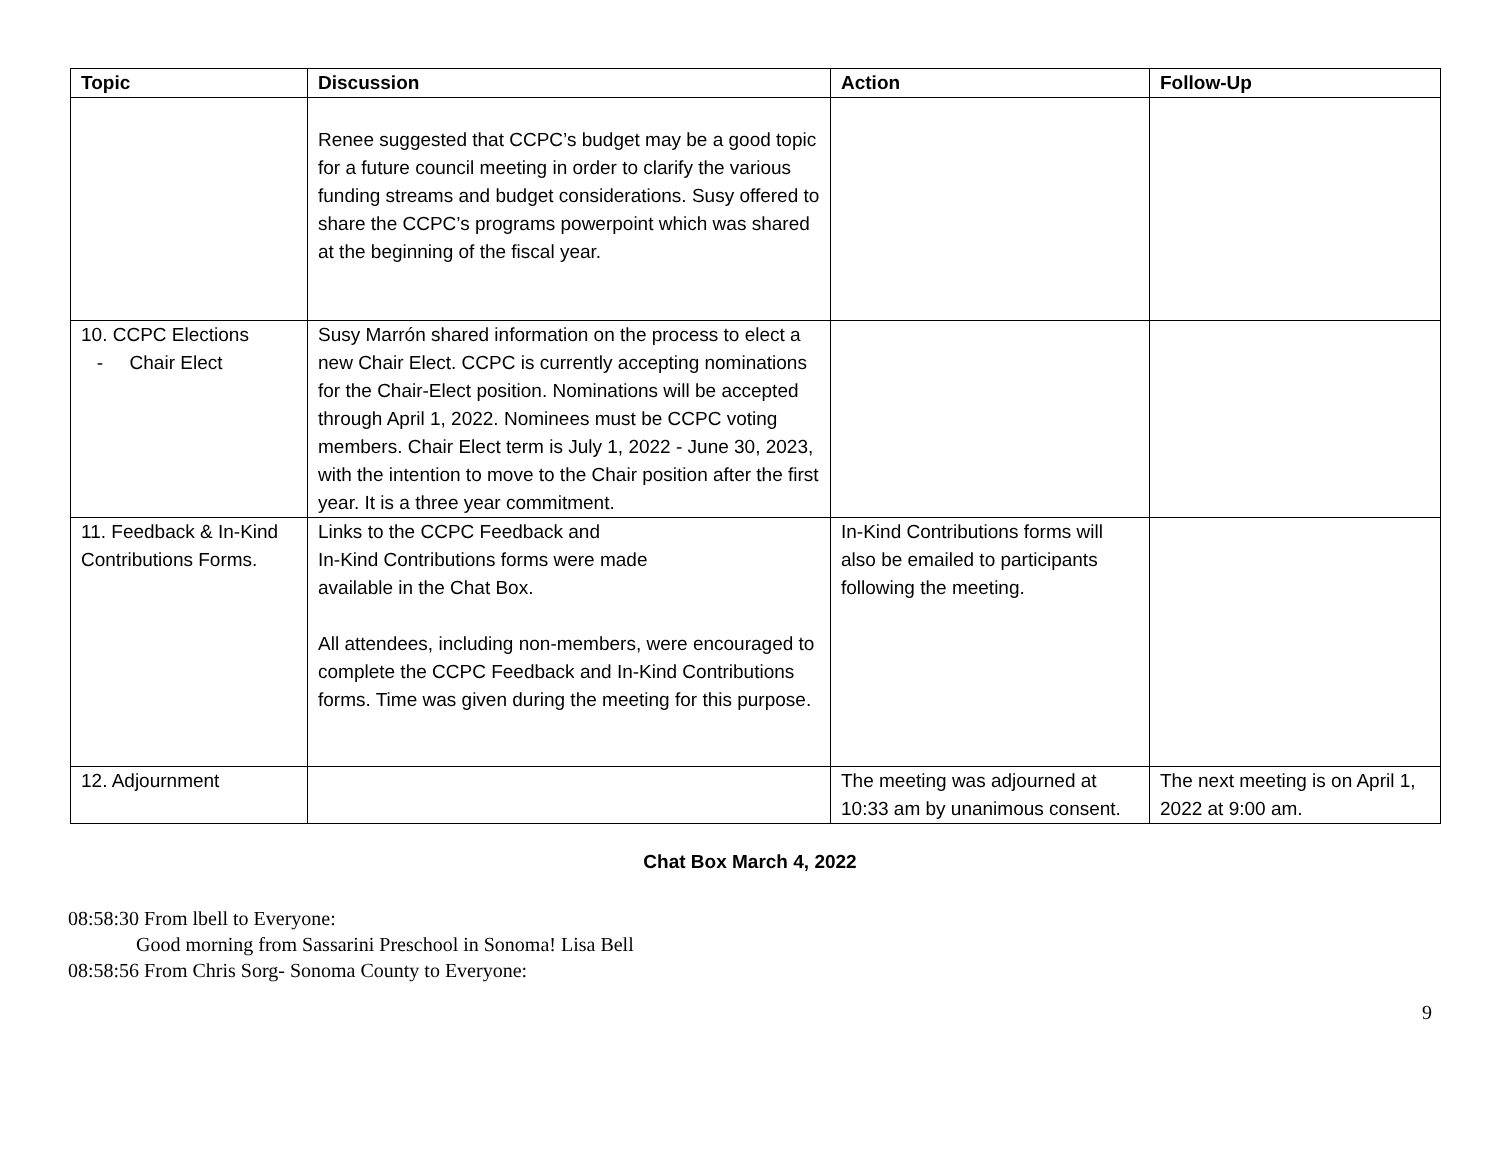| Topic | Discussion | Action | Follow-Up |
| --- | --- | --- | --- |
| | Renee suggested that CCPC’s budget may be a good topic for a future council meeting in order to clarify the various funding streams and budget considerations. Susy offered to share the CCPC’s programs powerpoint which was shared at the beginning of the fiscal year. | | |
| 10. CCPC Elections - Chair Elect | Susy Marrón shared information on the process to elect a new Chair Elect. CCPC is currently accepting nominations for the Chair-Elect position. Nominations will be accepted through April 1, 2022. Nominees must be CCPC voting members. Chair Elect term is July 1, 2022 - June 30, 2023, with the intention to move to the Chair position after the first year. It is a three year commitment. | | |
| 11. Feedback & In-Kind Contributions Forms. | Links to the CCPC Feedback and In-Kind Contributions forms were made available in the Chat Box. All attendees, including non-members, were encouraged to complete the CCPC Feedback and In-Kind Contributions forms. Time was given during the meeting for this purpose. | In-Kind Contributions forms will also be emailed to participants following the meeting. | |
| 12. Adjournment | | The meeting was adjourned at 10:33 am by unanimous consent. | The next meeting is on April 1, 2022 at 9:00 am. |
Chat Box March 4, 2022
08:58:30 From lbell to Everyone:
Good morning from Sassarini Preschool in Sonoma! Lisa Bell
08:58:56 From Chris Sorg- Sonoma County to Everyone:
9